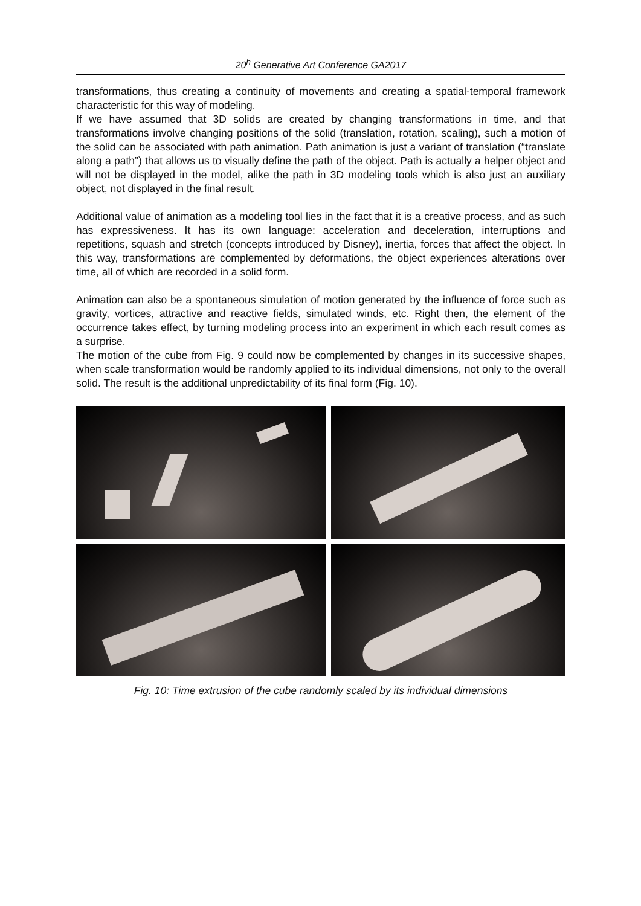20<sup>h</sup> Generative Art Conference GA2017
transformations, thus creating a continuity of movements and creating a spatial-temporal framework characteristic for this way of modeling.
If we have assumed that 3D solids are created by changing transformations in time, and that transformations involve changing positions of the solid (translation, rotation, scaling), such a motion of the solid can be associated with path animation. Path animation is just a variant of translation (“translate along a path”) that allows us to visually define the path of the object. Path is actually a helper object and will not be displayed in the model, alike the path in 3D modeling tools which is also just an auxiliary object, not displayed in the final result.
Additional value of animation as a modeling tool lies in the fact that it is a creative process, and as such has expressiveness. It has its own language: acceleration and deceleration, interruptions and repetitions, squash and stretch (concepts introduced by Disney), inertia, forces that affect the object. In this way, transformations are complemented by deformations, the object experiences alterations over time, all of which are recorded in a solid form.
Animation can also be a spontaneous simulation of motion generated by the influence of force such as gravity, vortices, attractive and reactive fields, simulated winds, etc. Right then, the element of the occurrence takes effect, by turning modeling process into an experiment in which each result comes as a surprise.
The motion of the cube from Fig. 9 could now be complemented by changes in its successive shapes, when scale transformation would be randomly applied to its individual dimensions, not only to the overall solid. The result is the additional unpredictability of its final form (Fig. 10).
Fig. 10: Time extrusion of the cube randomly scaled by its individual dimensions